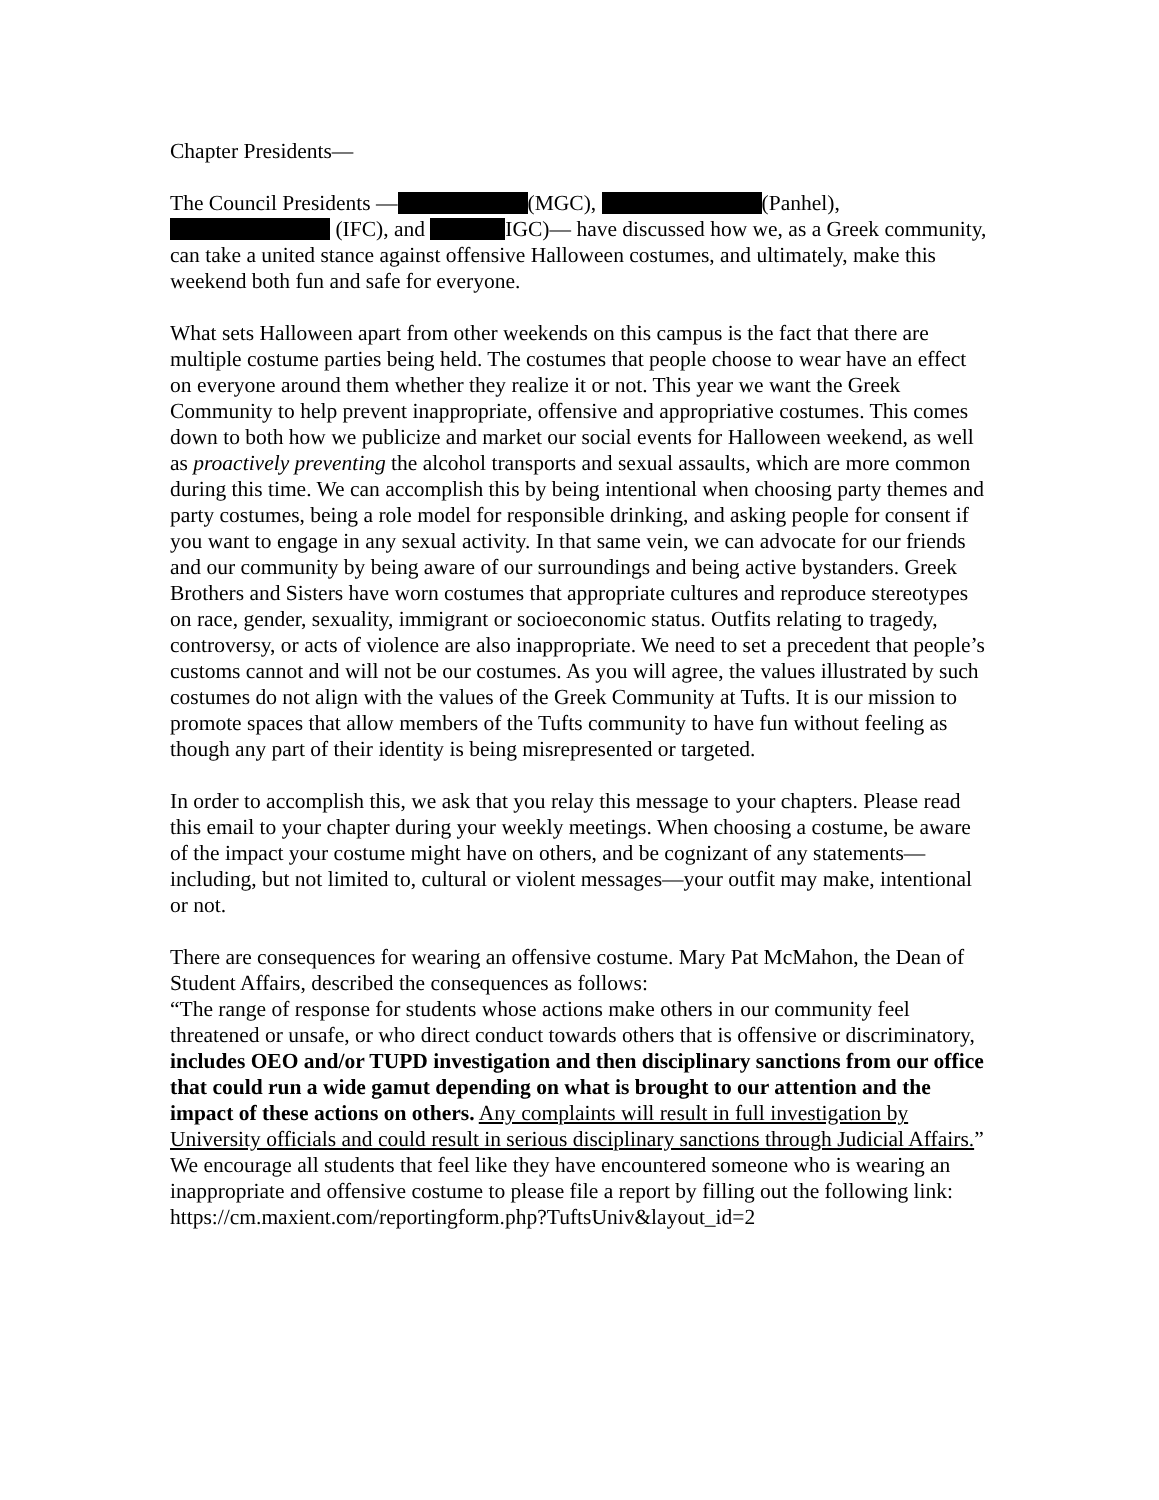Chapter Presidents—
The Council Presidents — (MGC), (Panhel), (IFC), and IGC)— have discussed how we, as a Greek community, can take a united stance against offensive Halloween costumes, and ultimately, make this weekend both fun and safe for everyone.
What sets Halloween apart from other weekends on this campus is the fact that there are multiple costume parties being held. The costumes that people choose to wear have an effect on everyone around them whether they realize it or not. This year we want the Greek Community to help prevent inappropriate, offensive and appropriative costumes. This comes down to both how we publicize and market our social events for Halloween weekend, as well as proactively preventing the alcohol transports and sexual assaults, which are more common during this time. We can accomplish this by being intentional when choosing party themes and party costumes, being a role model for responsible drinking, and asking people for consent if you want to engage in any sexual activity. In that same vein, we can advocate for our friends and our community by being aware of our surroundings and being active bystanders. Greek Brothers and Sisters have worn costumes that appropriate cultures and reproduce stereotypes on race, gender, sexuality, immigrant or socioeconomic status. Outfits relating to tragedy, controversy, or acts of violence are also inappropriate. We need to set a precedent that people’s customs cannot and will not be our costumes. As you will agree, the values illustrated by such costumes do not align with the values of the Greek Community at Tufts. It is our mission to promote spaces that allow members of the Tufts community to have fun without feeling as though any part of their identity is being misrepresented or targeted.
In order to accomplish this, we ask that you relay this message to your chapters. Please read this email to your chapter during your weekly meetings. When choosing a costume, be aware of the impact your costume might have on others, and be cognizant of any statements—including, but not limited to, cultural or violent messages—your outfit may make, intentional or not.
There are consequences for wearing an offensive costume. Mary Pat McMahon, the Dean of Student Affairs, described the consequences as follows:
“The range of response for students whose actions make others in our community feel threatened or unsafe, or who direct conduct towards others that is offensive or discriminatory, includes OEO and/or TUPD investigation and then disciplinary sanctions from our office that could run a wide gamut depending on what is brought to our attention and the impact of these actions on others. Any complaints will result in full investigation by University officials and could result in serious disciplinary sanctions through Judicial Affairs.” We encourage all students that feel like they have encountered someone who is wearing an inappropriate and offensive costume to please file a report by filling out the following link:
https://cm.maxient.com/reportingform.php?TuftsUniv&layout_id=2